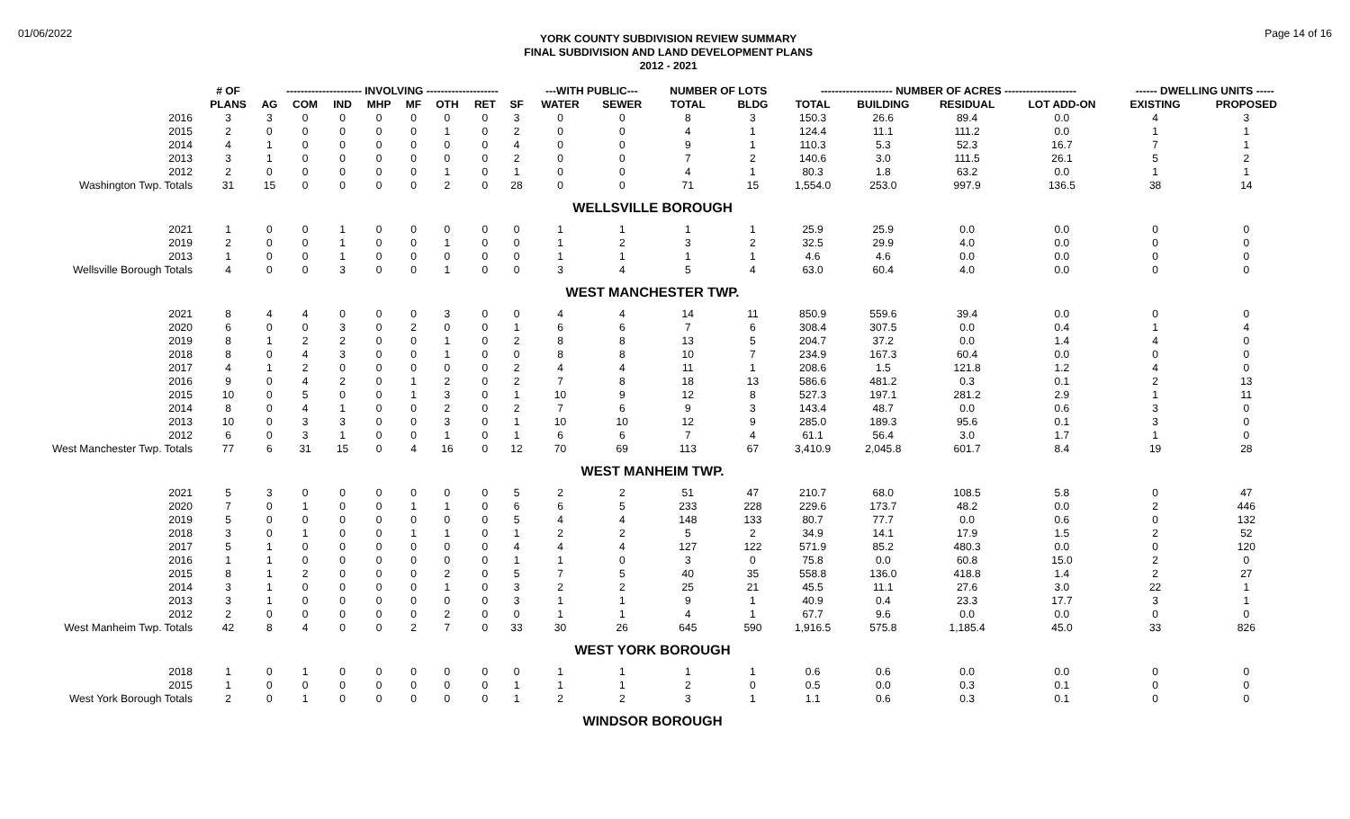01/06/2022
YORK COUNTY SUBDIVISION REVIEW SUMMARY
FINAL SUBDIVISION AND LAND DEVELOPMENT PLANS
2012 - 2021
Page 14 of 16
| | # OF | --------------------- INVOLVING -------------------- | | | | | | | | ---WITH PUBLIC--- | | NUMBER OF LOTS | | -------------------- NUMBER OF ACRES -------------------- | | | | ------ DWELLING UNITS ----- | |
| --- | --- | --- | --- | --- | --- | --- | --- | --- | --- | --- | --- | --- | --- | --- | --- | --- | --- | --- | --- |
| | PLANS | AG | COM | IND | MHP | MF | OTH | RET | SF | WATER | SEWER | TOTAL | BLDG | TOTAL | BUILDING | RESIDUAL | LOT ADD-ON | EXISTING | PROPOSED |
| 2016 | 3 | 3 | 0 | 0 | 0 | 0 | 0 | 0 | 3 | 0 | 0 | 8 | 3 | 150.3 | 26.6 | 89.4 | 0.0 | 4 | 3 |
| 2015 | 2 | 0 | 0 | 0 | 0 | 0 | 1 | 0 | 2 | 0 | 0 | 4 | 1 | 124.4 | 11.1 | 111.2 | 0.0 | 1 | 1 |
| 2014 | 4 | 1 | 0 | 0 | 0 | 0 | 0 | 0 | 4 | 0 | 0 | 9 | 1 | 110.3 | 5.3 | 52.3 | 16.7 | 7 | 1 |
| 2013 | 3 | 1 | 0 | 0 | 0 | 0 | 0 | 0 | 2 | 0 | 0 | 7 | 2 | 140.6 | 3.0 | 111.5 | 26.1 | 5 | 2 |
| 2012 | 2 | 0 | 0 | 0 | 0 | 0 | 1 | 0 | 1 | 0 | 0 | 4 | 1 | 80.3 | 1.8 | 63.2 | 0.0 | 1 | 1 |
| Washington Twp. Totals | 31 | 15 | 0 | 0 | 0 | 0 | 2 | 0 | 28 | 0 | 0 | 71 | 15 | 1,554.0 | 253.0 | 997.9 | 136.5 | 38 | 14 |
| WELLSVILLE BOROUGH | | | | | | | | | | | | | | | | | | | |
| 2021 | 1 | 0 | 0 | 1 | 0 | 0 | 0 | 0 | 0 | 1 | 1 | 1 | 1 | 25.9 | 25.9 | 0.0 | 0.0 | 0 | 0 |
| 2019 | 2 | 0 | 0 | 1 | 0 | 0 | 1 | 0 | 0 | 1 | 2 | 3 | 2 | 32.5 | 29.9 | 4.0 | 0.0 | 0 | 0 |
| 2013 | 1 | 0 | 0 | 1 | 0 | 0 | 0 | 0 | 0 | 1 | 1 | 1 | 1 | 4.6 | 4.6 | 0.0 | 0.0 | 0 | 0 |
| Wellsville Borough Totals | 4 | 0 | 0 | 3 | 0 | 0 | 1 | 0 | 0 | 3 | 4 | 5 | 4 | 63.0 | 60.4 | 4.0 | 0.0 | 0 | 0 |
| WEST MANCHESTER TWP. | | | | | | | | | | | | | | | | | | | |
| 2021 | 8 | 4 | 4 | 0 | 0 | 0 | 3 | 0 | 0 | 4 | 4 | 14 | 11 | 850.9 | 559.6 | 39.4 | 0.0 | 0 | 0 |
| 2020 | 6 | 0 | 0 | 3 | 0 | 2 | 0 | 0 | 1 | 6 | 6 | 7 | 6 | 308.4 | 307.5 | 0.0 | 0.4 | 1 | 4 |
| 2019 | 8 | 1 | 2 | 2 | 0 | 0 | 1 | 0 | 2 | 8 | 8 | 13 | 5 | 204.7 | 37.2 | 0.0 | 1.4 | 4 | 0 |
| 2018 | 8 | 0 | 4 | 3 | 0 | 0 | 1 | 0 | 0 | 8 | 8 | 10 | 7 | 234.9 | 167.3 | 60.4 | 0.0 | 0 | 0 |
| 2017 | 4 | 1 | 2 | 0 | 0 | 0 | 0 | 0 | 2 | 4 | 4 | 11 | 1 | 208.6 | 1.5 | 121.8 | 1.2 | 4 | 0 |
| 2016 | 9 | 0 | 4 | 2 | 0 | 1 | 2 | 0 | 2 | 7 | 8 | 18 | 13 | 586.6 | 481.2 | 0.3 | 0.1 | 2 | 13 |
| 2015 | 10 | 0 | 5 | 0 | 0 | 1 | 3 | 0 | 1 | 10 | 9 | 12 | 8 | 527.3 | 197.1 | 281.2 | 2.9 | 1 | 11 |
| 2014 | 8 | 0 | 4 | 1 | 0 | 0 | 2 | 0 | 2 | 7 | 6 | 9 | 3 | 143.4 | 48.7 | 0.0 | 0.6 | 3 | 0 |
| 2013 | 10 | 0 | 3 | 3 | 0 | 0 | 3 | 0 | 1 | 10 | 10 | 12 | 9 | 285.0 | 189.3 | 95.6 | 0.1 | 3 | 0 |
| 2012 | 6 | 0 | 3 | 1 | 0 | 0 | 1 | 0 | 1 | 6 | 6 | 7 | 4 | 61.1 | 56.4 | 3.0 | 1.7 | 1 | 0 |
| West Manchester Twp. Totals | 77 | 6 | 31 | 15 | 0 | 4 | 16 | 0 | 12 | 70 | 69 | 113 | 67 | 3,410.9 | 2,045.8 | 601.7 | 8.4 | 19 | 28 |
| WEST MANHEIM TWP. | | | | | | | | | | | | | | | | | | | |
| 2021 | 5 | 3 | 0 | 0 | 0 | 0 | 0 | 0 | 5 | 2 | 2 | 51 | 47 | 210.7 | 68.0 | 108.5 | 5.8 | 0 | 47 |
| 2020 | 7 | 0 | 1 | 0 | 0 | 1 | 1 | 0 | 6 | 6 | 5 | 233 | 228 | 229.6 | 173.7 | 48.2 | 0.0 | 2 | 446 |
| 2019 | 5 | 0 | 0 | 0 | 0 | 0 | 0 | 0 | 5 | 4 | 4 | 148 | 133 | 80.7 | 77.7 | 0.0 | 0.6 | 0 | 132 |
| 2018 | 3 | 0 | 1 | 0 | 0 | 1 | 1 | 0 | 1 | 2 | 2 | 5 | 2 | 34.9 | 14.1 | 17.9 | 1.5 | 2 | 52 |
| 2017 | 5 | 1 | 0 | 0 | 0 | 0 | 0 | 0 | 4 | 4 | 4 | 127 | 122 | 571.9 | 85.2 | 480.3 | 0.0 | 0 | 120 |
| 2016 | 1 | 1 | 0 | 0 | 0 | 0 | 0 | 0 | 1 | 1 | 0 | 3 | 0 | 75.8 | 0.0 | 60.8 | 15.0 | 2 | 0 |
| 2015 | 8 | 1 | 2 | 0 | 0 | 0 | 2 | 0 | 5 | 7 | 5 | 40 | 35 | 558.8 | 136.0 | 418.8 | 1.4 | 2 | 27 |
| 2014 | 3 | 1 | 0 | 0 | 0 | 0 | 1 | 0 | 3 | 2 | 2 | 25 | 21 | 45.5 | 11.1 | 27.6 | 3.0 | 22 | 1 |
| 2013 | 3 | 1 | 0 | 0 | 0 | 0 | 0 | 0 | 3 | 1 | 1 | 9 | 1 | 40.9 | 0.4 | 23.3 | 17.7 | 3 | 1 |
| 2012 | 2 | 0 | 0 | 0 | 0 | 0 | 2 | 0 | 0 | 1 | 1 | 4 | 1 | 67.7 | 9.6 | 0.0 | 0.0 | 0 | 0 |
| West Manheim Twp. Totals | 42 | 8 | 4 | 0 | 0 | 2 | 7 | 0 | 33 | 30 | 26 | 645 | 590 | 1,916.5 | 575.8 | 1,185.4 | 45.0 | 33 | 826 |
| WEST YORK BOROUGH | | | | | | | | | | | | | | | | | | | |
| 2018 | 1 | 0 | 1 | 0 | 0 | 0 | 0 | 0 | 0 | 1 | 1 | 1 | 1 | 0.6 | 0.6 | 0.0 | 0.0 | 0 | 0 |
| 2015 | 1 | 0 | 0 | 0 | 0 | 0 | 0 | 0 | 1 | 1 | 1 | 2 | 0 | 0.5 | 0.0 | 0.3 | 0.1 | 0 | 0 |
| West York Borough Totals | 2 | 0 | 1 | 0 | 0 | 0 | 0 | 0 | 1 | 2 | 2 | 3 | 1 | 1.1 | 0.6 | 0.3 | 0.1 | 0 | 0 |
| WINDSOR BOROUGH | | | | | | | | | | | | | | | | | | | |